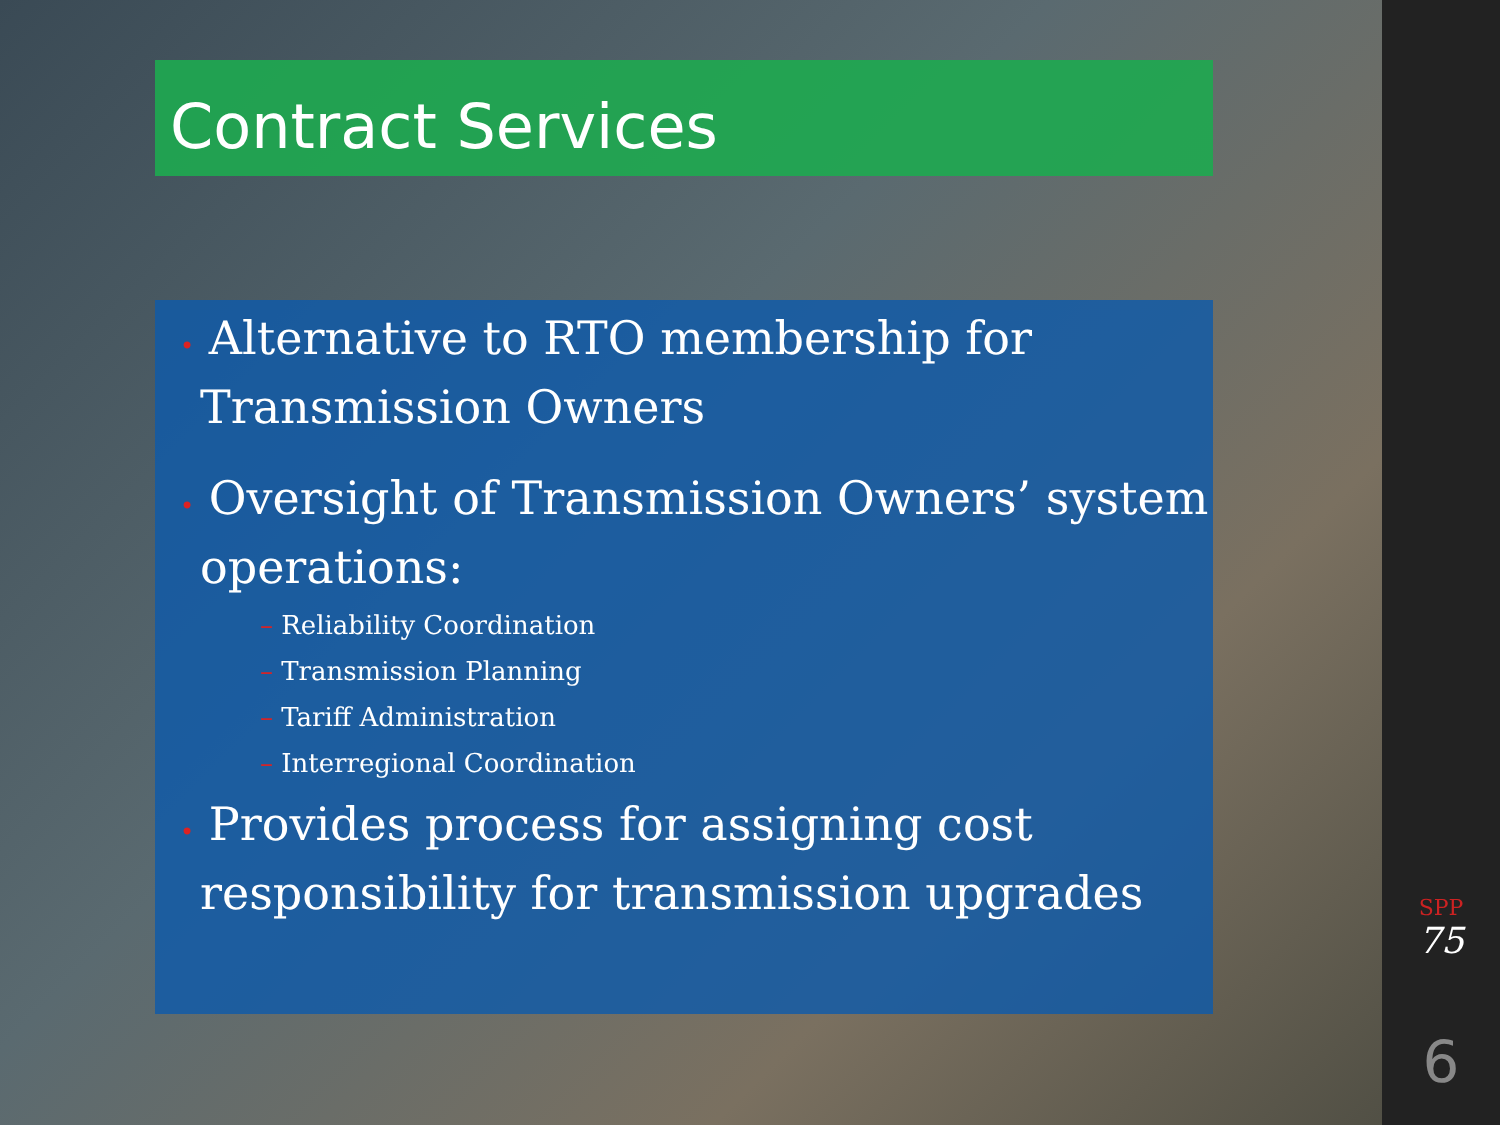Contract Services
• Alternative to RTO membership for Transmission Owners
• Oversight of Transmission Owners’ system operations:
– Reliability Coordination
– Transmission Planning
– Tariff Administration
– Interregional Coordination
• Provides process for assigning cost responsibility for transmission upgrades
SPP
75
6